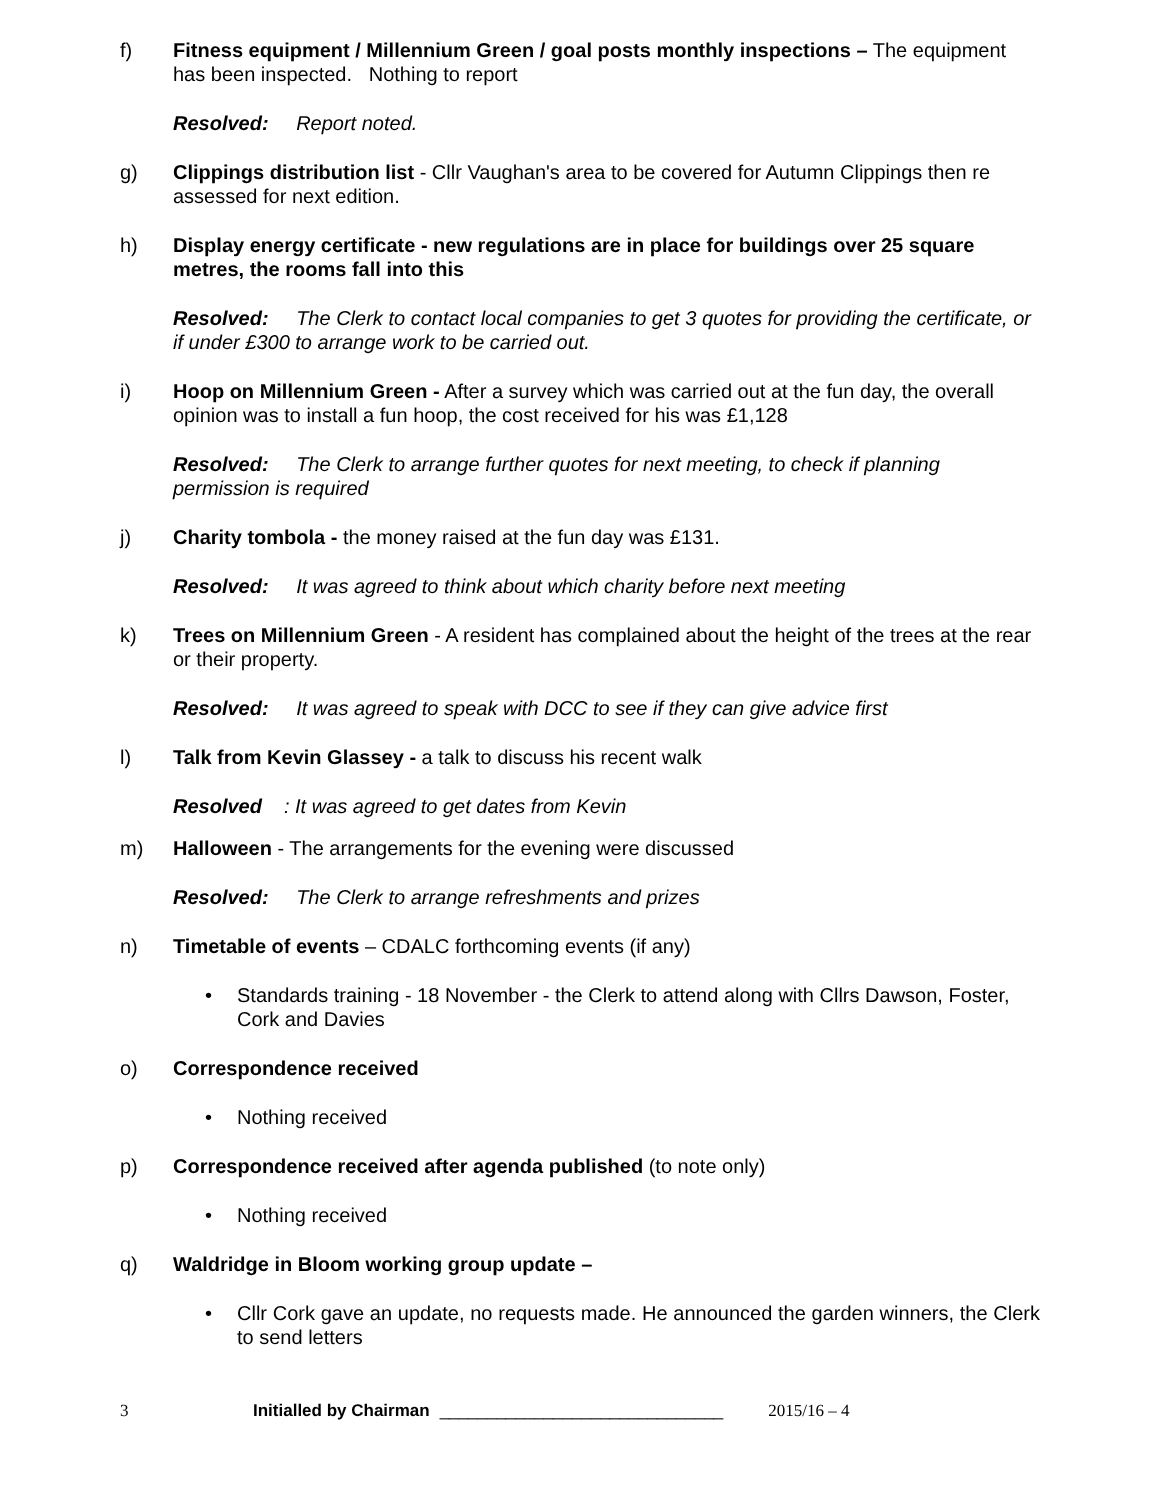f) Fitness equipment / Millennium Green / goal posts monthly inspections – The equipment has been inspected. Nothing to report
Resolved: Report noted.
g) Clippings distribution list - Cllr Vaughan's area to be covered for Autumn Clippings then re assessed for next edition.
h) Display energy certificate - new regulations are in place for buildings over 25 square metres, the rooms fall into this
Resolved: The Clerk to contact local companies to get 3 quotes for providing the certificate, or if under £300 to arrange work to be carried out.
i) Hoop on Millennium Green - After a survey which was carried out at the fun day, the overall opinion was to install a fun hoop, the cost received for his was £1,128
Resolved: The Clerk to arrange further quotes for next meeting, to check if planning permission is required
j) Charity tombola - the money raised at the fun day was £131.
Resolved: It was agreed to think about which charity before next meeting
k) Trees on Millennium Green - A resident has complained about the height of the trees at the rear or their property.
Resolved: It was agreed to speak with DCC to see if they can give advice first
l) Talk from Kevin Glassey - a talk to discuss his recent walk
Resolved: It was agreed to get dates from Kevin
m) Halloween - The arrangements for the evening were discussed
Resolved: The Clerk to arrange refreshments and prizes
n) Timetable of events – CDALC forthcoming events (if any)
• Standards training - 18 November - the Clerk to attend along with Cllrs Dawson, Foster, Cork and Davies
o) Correspondence received
• Nothing received
p) Correspondence received after agenda published (to note only)
• Nothing received
q) Waldridge in Bloom working group update –
• Cllr Cork gave an update, no requests made. He announced the garden winners, the Clerk to send letters
3 Initialled by Chairman ______________________________ 2015/16 – 4